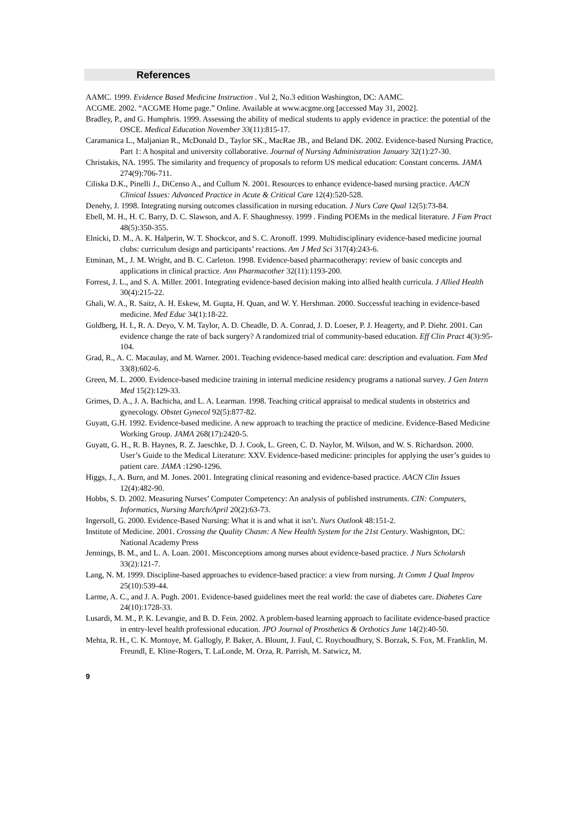References
AAMC. 1999. Evidence Based Medicine Instruction . Vol 2, No.3 edition Washington, DC: AAMC.
ACGME. 2002. “ACGME Home page.” Online. Available at www.acgme.org [accessed May 31, 2002].
Bradley, P., and G. Humphris. 1999. Assessing the ability of medical students to apply evidence in practice: the potential of the OSCE. Medical Education November 33(11):815-17.
Caramanica L., Maljanian R., McDonald D., Taylor SK., MacRae JB., and Beland DK. 2002. Evidence-based Nursing Practice, Part 1: A hospital and university collaborative. Journal of Nursing Administration January 32(1):27-30.
Christakis, NA. 1995. The similarity and frequency of proposals to reform US medical education: Constant concerns. JAMA 274(9):706-711.
Ciliska D.K., Pinelli J., DiCenso A., and Cullum N. 2001. Resources to enhance evidence-based nursing practice. AACN Clinical Issues: Advanced Practice in Acute & Critical Care 12(4):520-528.
Denehy, J. 1998. Integrating nursing outcomes classification in nursing education. J Nurs Care Qual 12(5):73-84.
Ebell, M. H., H. C. Barry, D. C. Slawson, and A. F. Shaughnessy. 1999 . Finding POEMs in the medical literature. J Fam Pract 48(5):350-355.
Elnicki, D. M., A. K. Halperin, W. T. Shockcor, and S. C. Aronoff. 1999. Multidisciplinary evidence-based medicine journal clubs: curriculum design and participants’ reactions. Am J Med Sci 317(4):243-6.
Etminan, M., J. M. Wright, and B. C. Carleton. 1998. Evidence-based pharmacotherapy: review of basic concepts and applications in clinical practice. Ann Pharmacother 32(11):1193-200.
Forrest, J. L., and S. A. Miller. 2001. Integrating evidence-based decision making into allied health curricula. J Allied Health 30(4):215-22.
Ghali, W. A., R. Saitz, A. H. Eskew, M. Gupta, H. Quan, and W. Y. Hershman. 2000. Successful teaching in evidence-based medicine. Med Educ 34(1):18-22.
Goldberg, H. I., R. A. Deyo, V. M. Taylor, A. D. Cheadle, D. A. Conrad, J. D. Loeser, P. J. Heagerty, and P. Diehr. 2001. Can evidence change the rate of back surgery? A randomized trial of community-based education. Eff Clin Pract 4(3):95-104.
Grad, R., A. C. Macaulay, and M. Warner. 2001. Teaching evidence-based medical care: description and evaluation. Fam Med 33(8):602-6.
Green, M. L. 2000. Evidence-based medicine training in internal medicine residency programs a national survey. J Gen Intern Med 15(2):129-33.
Grimes, D. A., J. A. Bachicha, and L. A. Learman. 1998. Teaching critical appraisal to medical students in obstetrics and gynecology. Obstet Gynecol 92(5):877-82.
Guyatt, G.H. 1992. Evidence-based medicine. A new approach to teaching the practice of medicine. Evidence-Based Medicine Working Group. JAMA 268(17):2420-5.
Guyatt, G. H., R. B. Haynes, R. Z. Jaeschke, D. J. Cook, L. Green, C. D. Naylor, M. Wilson, and W. S. Richardson. 2000. User’s Guide to the Medical Literature: XXV. Evidence-based medicine: principles for applying the user’s guides to patient care. JAMA :1290-1296.
Higgs, J., A. Burn, and M. Jones. 2001. Integrating clinical reasoning and evidence-based practice. AACN Clin Issues 12(4):482-90.
Hobbs, S. D. 2002. Measuring Nurses’ Computer Competency: An analysis of published instruments. CIN: Computers, Informatics, Nursing March/April 20(2):63-73.
Ingersoll, G. 2000. Evidence-Based Nursing: What it is and what it isn’t. Nurs Outlook 48:151-2.
Institute of Medicine. 2001. Crossing the Quality Chasm: A New Health System for the 21st Century. Washignton, DC: National Academy Press
Jennings, B. M., and L. A. Loan. 2001. Misconceptions among nurses about evidence-based practice. J Nurs Scholarsh 33(2):121-7.
Lang, N. M. 1999. Discipline-based approaches to evidence-based practice: a view from nursing. Jt Comm J Qual Improv 25(10):539-44.
Larme, A. C., and J. A. Pugh. 2001. Evidence-based guidelines meet the real world: the case of diabetes care. Diabetes Care 24(10):1728-33.
Lusardi, M. M., P. K. Levangie, and B. D. Fein. 2002. A problem-based learning approach to facilitate evidence-based practice in entry-level health professional education. JPO Journal of Prosthetics & Orthotics June 14(2):40-50.
Mehta, R. H., C. K. Montoye, M. Gallogly, P. Baker, A. Blount, J. Faul, C. Roychoudhury, S. Borzak, S. Fox, M. Franklin, M. Freundl, E. Kline-Rogers, T. LaLonde, M. Orza, R. Parrish, M. Satwicz, M.
9